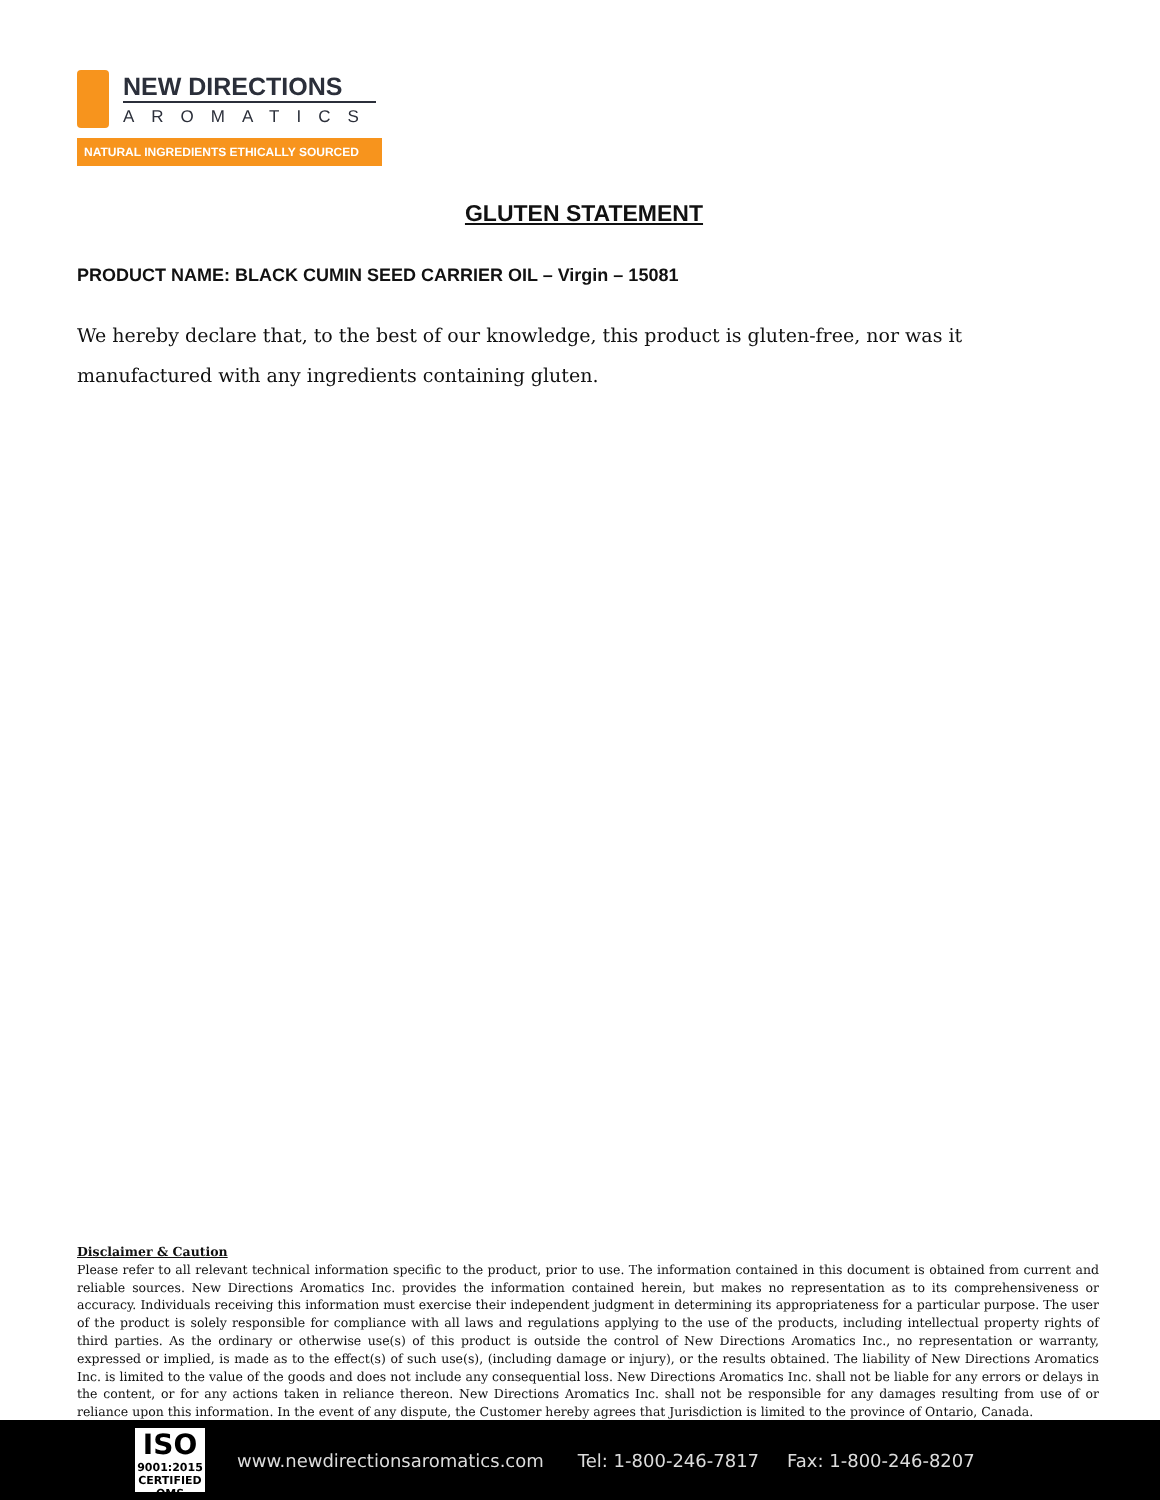NEW DIRECTIONS
AROMATICS
NATURAL INGREDIENTS ETHICALLY SOURCED
GLUTEN STATEMENT
PRODUCT NAME: BLACK CUMIN SEED CARRIER OIL – Virgin – 15081
We hereby declare that, to the best of our knowledge, this product is gluten-free, nor was it manufactured with any ingredients containing gluten.
Disclaimer & Caution
Please refer to all relevant technical information specific to the product, prior to use. The information contained in this document is obtained from current and reliable sources. New Directions Aromatics Inc. provides the information contained herein, but makes no representation as to its comprehensiveness or accuracy. Individuals receiving this information must exercise their independent judgment in determining its appropriateness for a particular purpose. The user of the product is solely responsible for compliance with all laws and regulations applying to the use of the products, including intellectual property rights of third parties. As the ordinary or otherwise use(s) of this product is outside the control of New Directions Aromatics Inc., no representation or warranty, expressed or implied, is made as to the effect(s) of such use(s), (including damage or injury), or the results obtained. The liability of New Directions Aromatics Inc. is limited to the value of the goods and does not include any consequential loss. New Directions Aromatics Inc. shall not be liable for any errors or delays in the content, or for any actions taken in reliance thereon. New Directions Aromatics Inc. shall not be responsible for any damages resulting from use of or reliance upon this information. In the event of any dispute, the Customer hereby agrees that Jurisdiction is limited to the province of Ontario, Canada.
ISO
9001:2015
CERTIFIED QMS
www.newdirectionsaromatics.com Tel: 1-800-246-7817 Fax: 1-800-246-8207